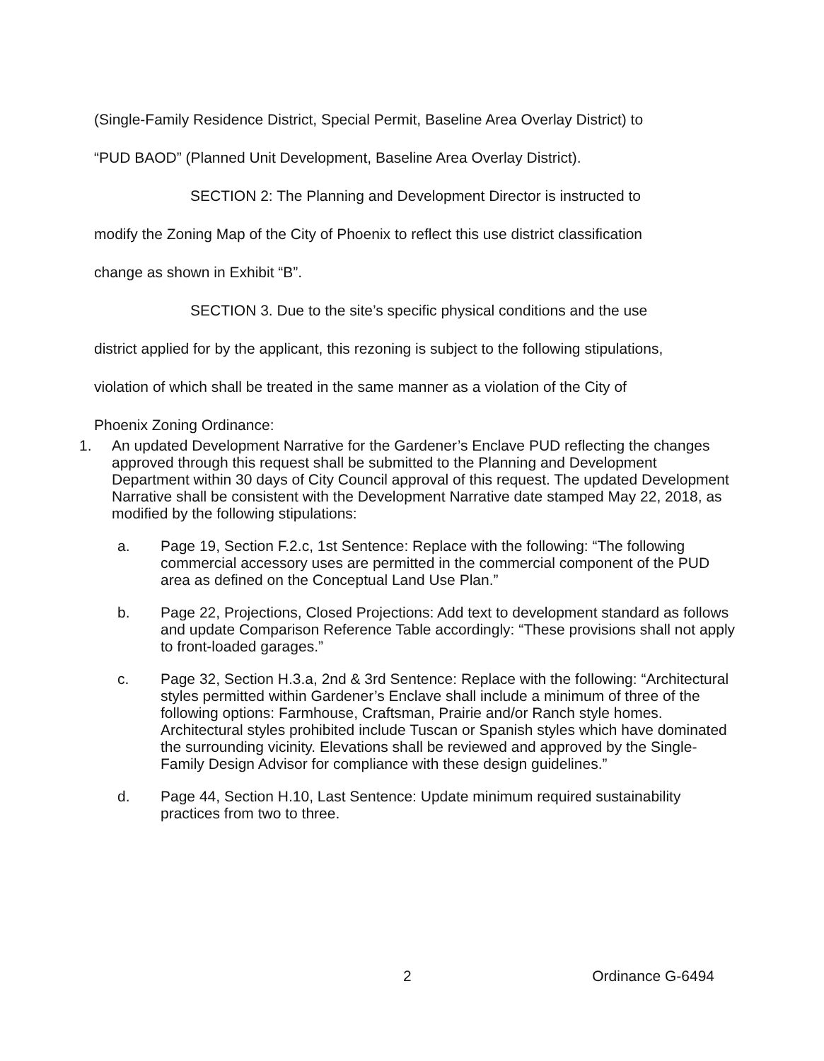(Single-Family Residence District, Special Permit, Baseline Area Overlay District) to
“PUD BAOD” (Planned Unit Development, Baseline Area Overlay District).
SECTION 2: The Planning and Development Director is instructed to
modify the Zoning Map of the City of Phoenix to reflect this use district classification
change as shown in Exhibit “B”.
SECTION 3. Due to the site’s specific physical conditions and the use
district applied for by the applicant, this rezoning is subject to the following stipulations,
violation of which shall be treated in the same manner as a violation of the City of
Phoenix Zoning Ordinance:
1. An updated Development Narrative for the Gardener’s Enclave PUD reflecting the changes approved through this request shall be submitted to the Planning and Development Department within 30 days of City Council approval of this request. The updated Development Narrative shall be consistent with the Development Narrative date stamped May 22, 2018, as modified by the following stipulations:
a. Page 19, Section F.2.c, 1st Sentence: Replace with the following: “The following commercial accessory uses are permitted in the commercial component of the PUD area as defined on the Conceptual Land Use Plan.”
b. Page 22, Projections, Closed Projections: Add text to development standard as follows and update Comparison Reference Table accordingly: “These provisions shall not apply to front-loaded garages.”
c. Page 32, Section H.3.a, 2nd & 3rd Sentence: Replace with the following: “Architectural styles permitted within Gardener’s Enclave shall include a minimum of three of the following options: Farmhouse, Craftsman, Prairie and/or Ranch style homes. Architectural styles prohibited include Tuscan or Spanish styles which have dominated the surrounding vicinity. Elevations shall be reviewed and approved by the Single-Family Design Advisor for compliance with these design guidelines.”
d. Page 44, Section H.10, Last Sentence: Update minimum required sustainability practices from two to three.
2 Ordinance G-6494